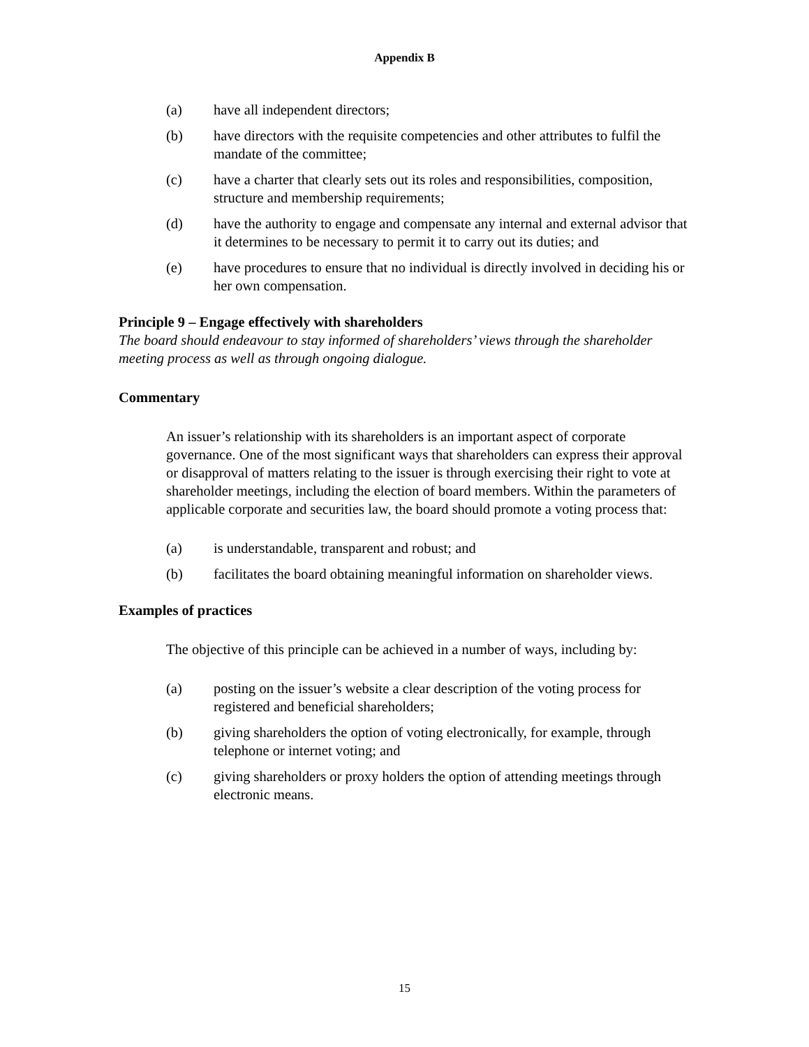Appendix B
(a) have all independent directors;
(b) have directors with the requisite competencies and other attributes to fulfil the mandate of the committee;
(c) have a charter that clearly sets out its roles and responsibilities, composition, structure and membership requirements;
(d) have the authority to engage and compensate any internal and external advisor that it determines to be necessary to permit it to carry out its duties; and
(e) have procedures to ensure that no individual is directly involved in deciding his or her own compensation.
Principle 9 – Engage effectively with shareholders
The board should endeavour to stay informed of shareholders’ views through the shareholder meeting process as well as through ongoing dialogue.
Commentary
An issuer’s relationship with its shareholders is an important aspect of corporate governance. One of the most significant ways that shareholders can express their approval or disapproval of matters relating to the issuer is through exercising their right to vote at shareholder meetings, including the election of board members. Within the parameters of applicable corporate and securities law, the board should promote a voting process that:
(a) is understandable, transparent and robust; and
(b) facilitates the board obtaining meaningful information on shareholder views.
Examples of practices
The objective of this principle can be achieved in a number of ways, including by:
(a) posting on the issuer’s website a clear description of the voting process for registered and beneficial shareholders;
(b) giving shareholders the option of voting electronically, for example, through telephone or internet voting; and
(c) giving shareholders or proxy holders the option of attending meetings through electronic means.
15